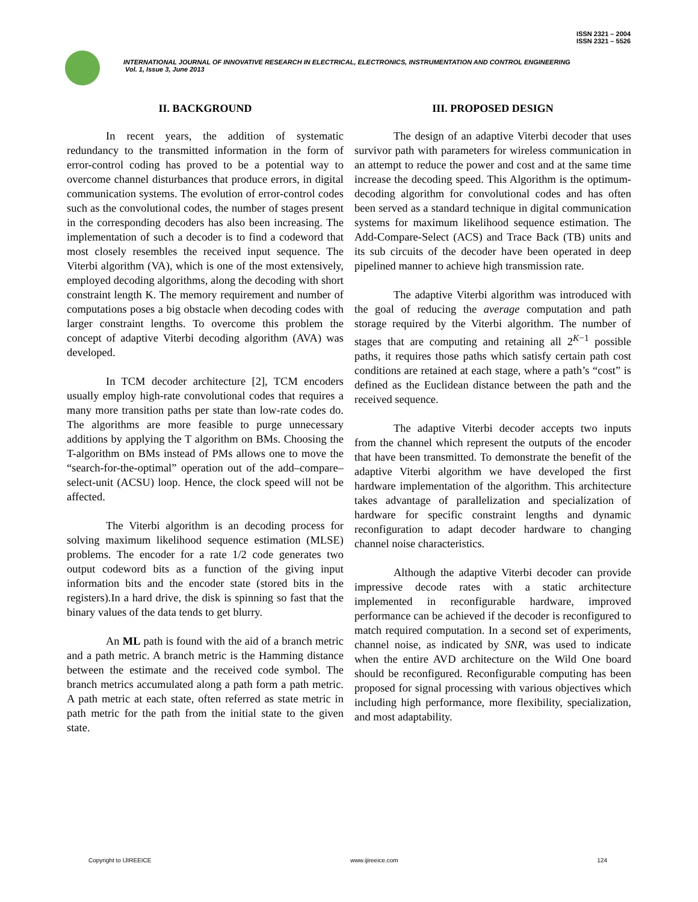ISSN 2321 – 2004
ISSN 2321 – 5526
INTERNATIONAL JOURNAL OF INNOVATIVE RESEARCH IN ELECTRICAL, ELECTRONICS, INSTRUMENTATION AND CONTROL ENGINEERING
Vol. 1, Issue 3, June 2013
II. BACKGROUND
In recent years, the addition of systematic redundancy to the transmitted information in the form of error-control coding has proved to be a potential way to overcome channel disturbances that produce errors, in digital communication systems. The evolution of error-control codes such as the convolutional codes, the number of stages present in the corresponding decoders has also been increasing. The implementation of such a decoder is to find a codeword that most closely resembles the received input sequence. The Viterbi algorithm (VA), which is one of the most extensively, employed decoding algorithms, along the decoding with short constraint length K. The memory requirement and number of computations poses a big obstacle when decoding codes with larger constraint lengths. To overcome this problem the concept of adaptive Viterbi decoding algorithm (AVA) was developed.
In TCM decoder architecture [2], TCM encoders usually employ high-rate convolutional codes that requires a many more transition paths per state than low-rate codes do. The algorithms are more feasible to purge unnecessary additions by applying the T algorithm on BMs. Choosing the T-algorithm on BMs instead of PMs allows one to move the “search-for-the-optimal” operation out of the add–compare–select-unit (ACSU) loop. Hence, the clock speed will not be affected.
The Viterbi algorithm is an decoding process for solving maximum likelihood sequence estimation (MLSE) problems. The encoder for a rate 1/2 code generates two output codeword bits as a function of the giving input information bits and the encoder state (stored bits in the registers).In a hard drive, the disk is spinning so fast that the binary values of the data tends to get blurry.
An ML path is found with the aid of a branch metric and a path metric. A branch metric is the Hamming distance between the estimate and the received code symbol. The branch metrics accumulated along a path form a path metric. A path metric at each state, often referred as state metric in path metric for the path from the initial state to the given state.
III. PROPOSED DESIGN
The design of an adaptive Viterbi decoder that uses survivor path with parameters for wireless communication in an attempt to reduce the power and cost and at the same time increase the decoding speed. This Algorithm is the optimum-decoding algorithm for convolutional codes and has often been served as a standard technique in digital communication systems for maximum likelihood sequence estimation. The Add-Compare-Select (ACS) and Trace Back (TB) units and its sub circuits of the decoder have been operated in deep pipelined manner to achieve high transmission rate.
The adaptive Viterbi algorithm was introduced with the goal of reducing the average computation and path storage required by the Viterbi algorithm. The number of stages that are computing and retaining all 2<sup>K−1</sup> possible paths, it requires those paths which satisfy certain path cost conditions are retained at each stage, where a path’s “cost” is defined as the Euclidean distance between the path and the received sequence.
The adaptive Viterbi decoder accepts two inputs from the channel which represent the outputs of the encoder that have been transmitted. To demonstrate the benefit of the adaptive Viterbi algorithm we have developed the first hardware implementation of the algorithm. This architecture takes advantage of parallelization and specialization of hardware for specific constraint lengths and dynamic reconfiguration to adapt decoder hardware to changing channel noise characteristics.
Although the adaptive Viterbi decoder can provide impressive decode rates with a static architecture implemented in reconfigurable hardware, improved performance can be achieved if the decoder is reconfigured to match required computation. In a second set of experiments, channel noise, as indicated by SNR, was used to indicate when the entire AVD architecture on the Wild One board should be reconfigured. Reconfigurable computing has been proposed for signal processing with various objectives which including high performance, more flexibility, specialization, and most adaptability.
Copyright to IJIREEICE www.ijireeice.com 124